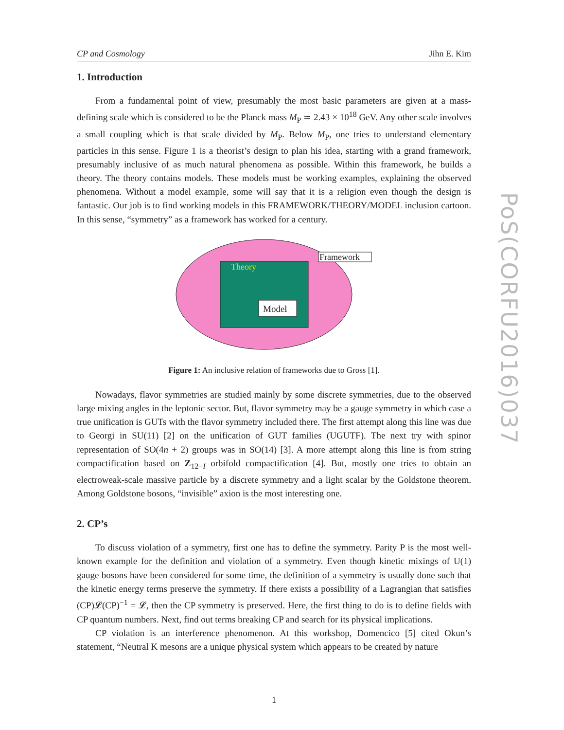CP and Cosmology Jihn E. Kim
1. Introduction
From a fundamental point of view, presumably the most basic parameters are given at a mass-defining scale which is considered to be the Planck mass M<sub>P</sub> ≃ 2.43 × 10<sup>18</sup> GeV. Any other scale involves a small coupling which is that scale divided by M<sub>P</sub>. Below M<sub>P</sub>, one tries to understand elementary particles in this sense. Figure 1 is a theorist’s design to plan his idea, starting with a grand framework, presumably inclusive of as much natural phenomena as possible. Within this framework, he builds a theory. The theory contains models. These models must be working examples, explaining the observed phenomena. Without a model example, some will say that it is a religion even though the design is fantastic. Our job is to find working models in this FRAMEWORK/THEORY/MODEL inclusion cartoon. In this sense, “symmetry” as a framework has worked for a century.
Theory
Model
Framework
Figure 1: An inclusive relation of frameworks due to Gross [1].
Nowadays, flavor symmetries are studied mainly by some discrete symmetries, due to the observed large mixing angles in the leptonic sector. But, flavor symmetry may be a gauge symmetry in which case a true unification is GUTs with the flavor symmetry included there. The first attempt along this line was due to Georgi in SU(11) [2] on the unification of GUT families (UGUTF). The next try with spinor representation of SO(4n + 2) groups was in SO(14) [3]. A more attempt along this line is from string compactification based on Z<sub>12−I</sub> orbifold compactification [4]. But, mostly one tries to obtain an electroweak-scale massive particle by a discrete symmetry and a light scalar by the Goldstone theorem. Among Goldstone bosons, “invisible” axion is the most interesting one.
2. CP’s
To discuss violation of a symmetry, first one has to define the symmetry. Parity P is the most well-known example for the definition and violation of a symmetry. Even though kinetic mixings of U(1) gauge bosons have been considered for some time, the definition of a symmetry is usually done such that the kinetic energy terms preserve the symmetry. If there exists a possibility of a Lagrangian that satisfies (CP)𝓛(CP)<sup>−1</sup> = 𝓛, then the CP symmetry is preserved. Here, the first thing to do is to define fields with CP quantum numbers. Next, find out terms breaking CP and search for its physical implications.
CP violation is an interference phenomenon. At this workshop, Domencico [5] cited Okun’s statement, “Neutral K mesons are a unique physical system which appears to be created by nature
PoS(CORFU2016)037
1